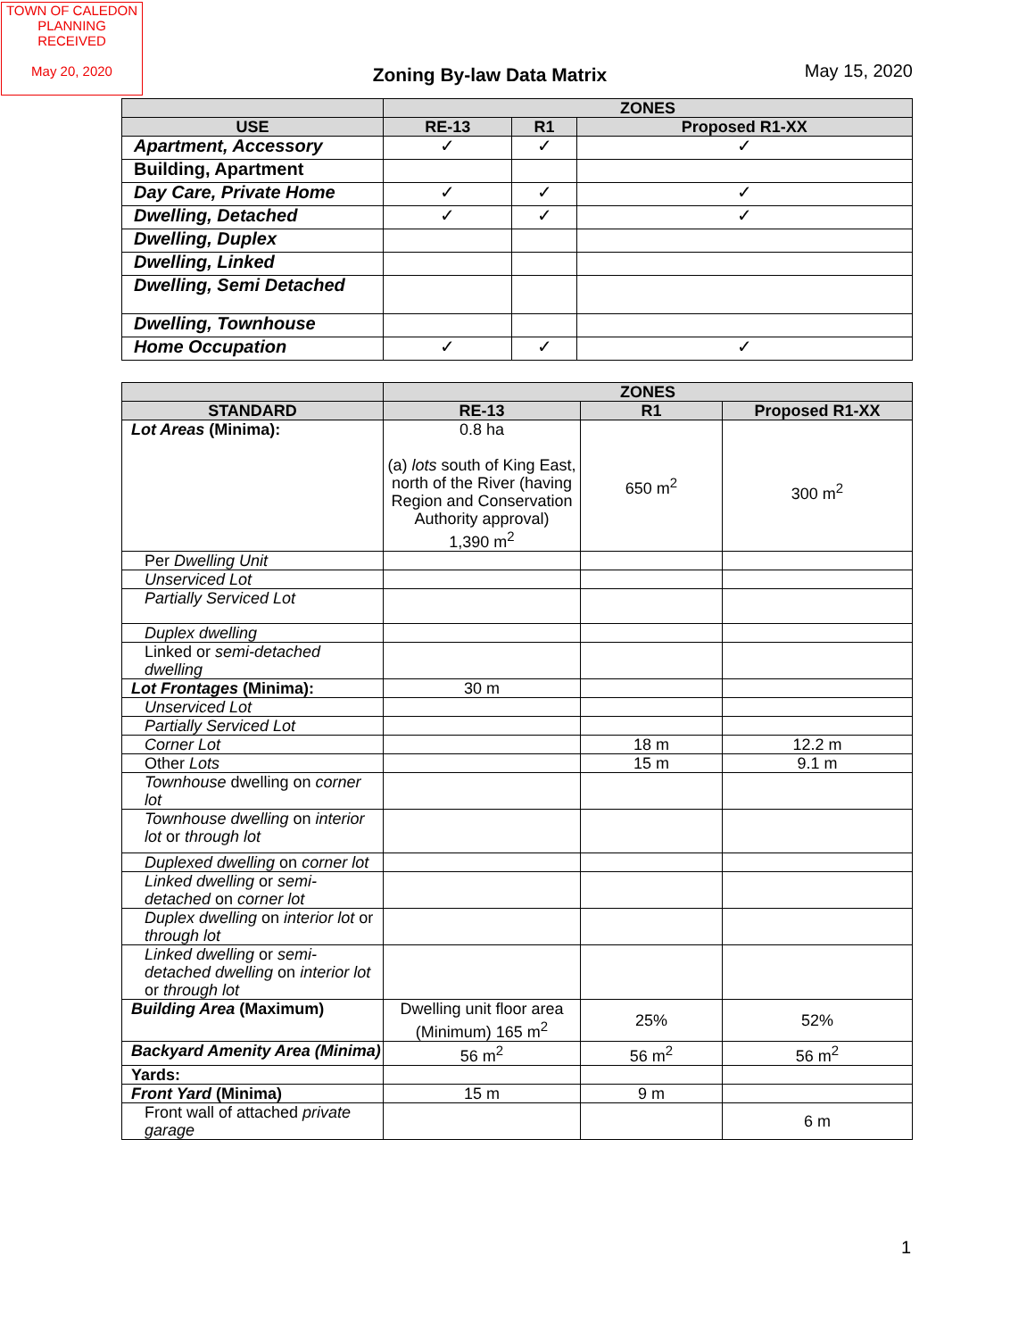TOWN OF CALEDON
PLANNING
RECEIVED
May 20, 2020
Zoning By-law Data Matrix
May 15, 2020
| | ZONES | | |
| --- | --- | --- | --- |
| USE | RE-13 | R1 | Proposed R1-XX |
| Apartment, Accessory | ✓ | ✓ | ✓ |
| Building, Apartment | | | |
| Day Care, Private Home | ✓ | ✓ | ✓ |
| Dwelling, Detached | ✓ | ✓ | ✓ |
| Dwelling, Duplex | | | |
| Dwelling, Linked | | | |
| Dwelling, Semi Detached | | | |
| Dwelling, Townhouse | | | |
| Home Occupation | ✓ | ✓ | ✓ |
| | ZONES | | |
| --- | --- | --- | --- |
| STANDARD | RE-13 | R1 | Proposed R1-XX |
| Lot Areas (Minima): | 0.8 ha (a) lots south of King East, north of the River (having Region and Conservation Authority approval) 1,390 m<sup>2</sup> | 650 m<sup>2</sup> | 300 m<sup>2</sup> |
| Per Dwelling Unit | | | |
| Unserviced Lot | | | |
| Partially Serviced Lot | | | |
| Duplex dwelling | | | |
| Linked or semi-detached dwelling | | | |
| Lot Frontages (Minima): | 30 m | | |
| Unserviced Lot | | | |
| Partially Serviced Lot | | | |
| Corner Lot | | 18 m | 12.2 m |
| Other Lots | | 15 m | 9.1 m |
| Townhouse dwelling on corner lot | | | |
| Townhouse dwelling on interior lot or through lot | | | |
| Duplexed dwelling on corner lot | | | |
| Linked dwelling or semi-detached on corner lot | | | |
| Duplex dwelling on interior lot or through lot | | | |
| Linked dwelling or semi-detached dwelling on interior lot or through lot | | | |
| Building Area (Maximum) | Dwelling unit floor area (Minimum) 165 m<sup>2</sup> | 25% | 52% |
| Backyard Amenity Area (Minima) | 56 m<sup>2</sup> | 56 m<sup>2</sup> | 56 m<sup>2</sup> |
| Yards: | | | |
| Front Yard (Minima) | 15 m | 9 m | |
| Front wall of attached private garage | | | 6 m |
1